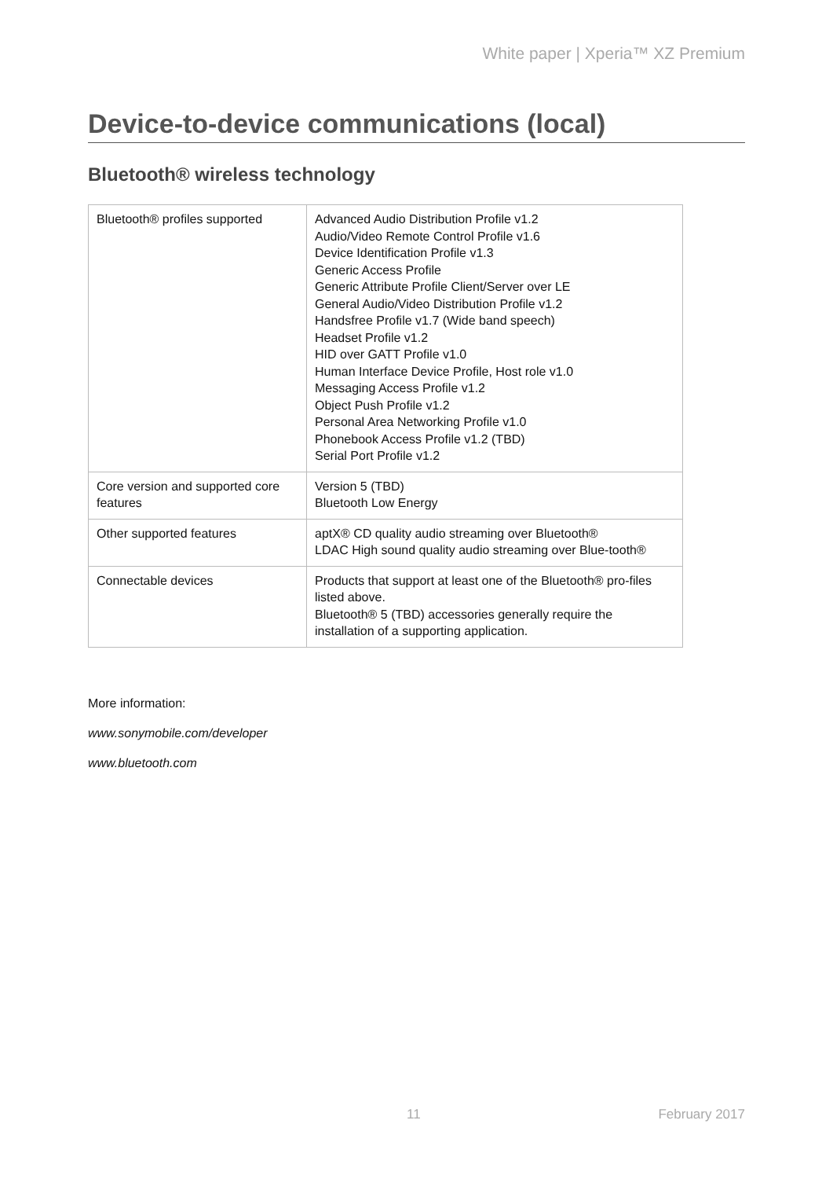White paper | Xperia™ XZ Premium
Device-to-device communications (local)
Bluetooth® wireless technology
| Bluetooth® profiles supported | Advanced Audio Distribution Profile v1.2 Audio/Video Remote Control Profile v1.6 Device Identification Profile v1.3 Generic Access Profile Generic Attribute Profile Client/Server over LE General Audio/Video Distribution Profile v1.2 Handsfree Profile v1.7 (Wide band speech) Headset Profile v1.2 HID over GATT Profile v1.0 Human Interface Device Profile, Host role v1.0 Messaging Access Profile v1.2 Object Push Profile v1.2 Personal Area Networking Profile v1.0 Phonebook Access Profile v1.2 (TBD) Serial Port Profile v1.2 |
| Core version and supported core features | Version 5 (TBD) Bluetooth Low Energy |
| Other supported features | aptX® CD quality audio streaming over Bluetooth® LDAC High sound quality audio streaming over Blue-tooth® |
| Connectable devices | Products that support at least one of the Bluetooth® pro-files listed above. Bluetooth® 5 (TBD) accessories generally require the installation of a supporting application. |
More information:
www.sonymobile.com/developer
www.bluetooth.com
11 February 2017